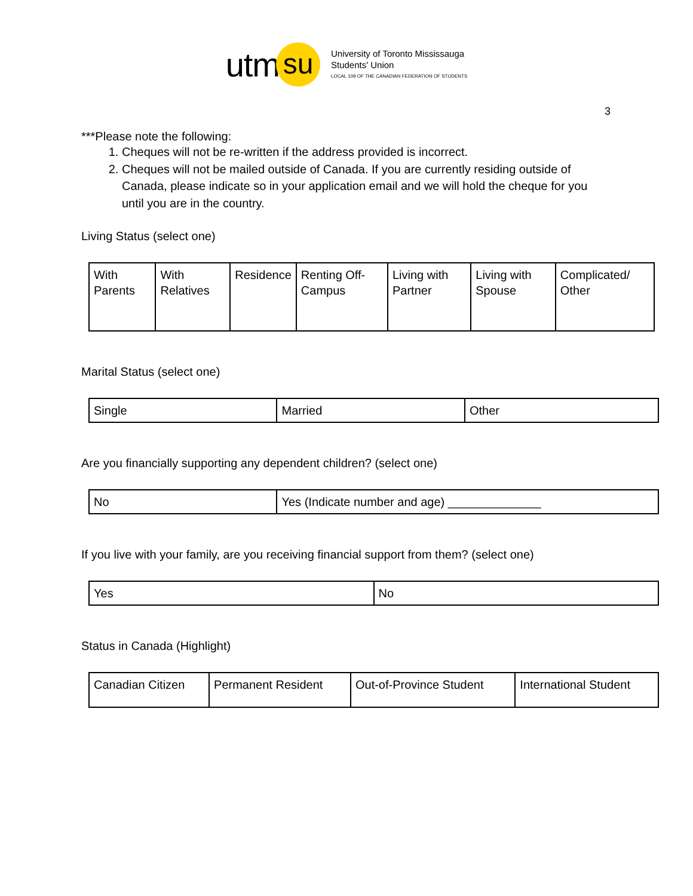utm su
University of Toronto Mississauga
Students' Union
LOCAL 109 OF THE CANADIAN FEDERATION OF STUDENTS
3
***Please note the following:
1. Cheques will not be re-written if the address provided is incorrect.
2. Cheques will not be mailed outside of Canada. If you are currently residing outside of Canada, please indicate so in your application email and we will hold the cheque for you until you are in the country.
Living Status (select one)
| With Parents | With Relatives | Residence | Renting Off-Campus | Living with Partner | Living with Spouse | Complicated/ Other |
Marital Status (select one)
| Single | Married | Other |
Are you financially supporting any dependent children? (select one)
| No | Yes (Indicate number and age) ______________ |
If you live with your family, are you receiving financial support from them? (select one)
| Yes | No |
Status in Canada (Highlight)
| Canadian Citizen | Permanent Resident | Out-of-Province Student | International Student |